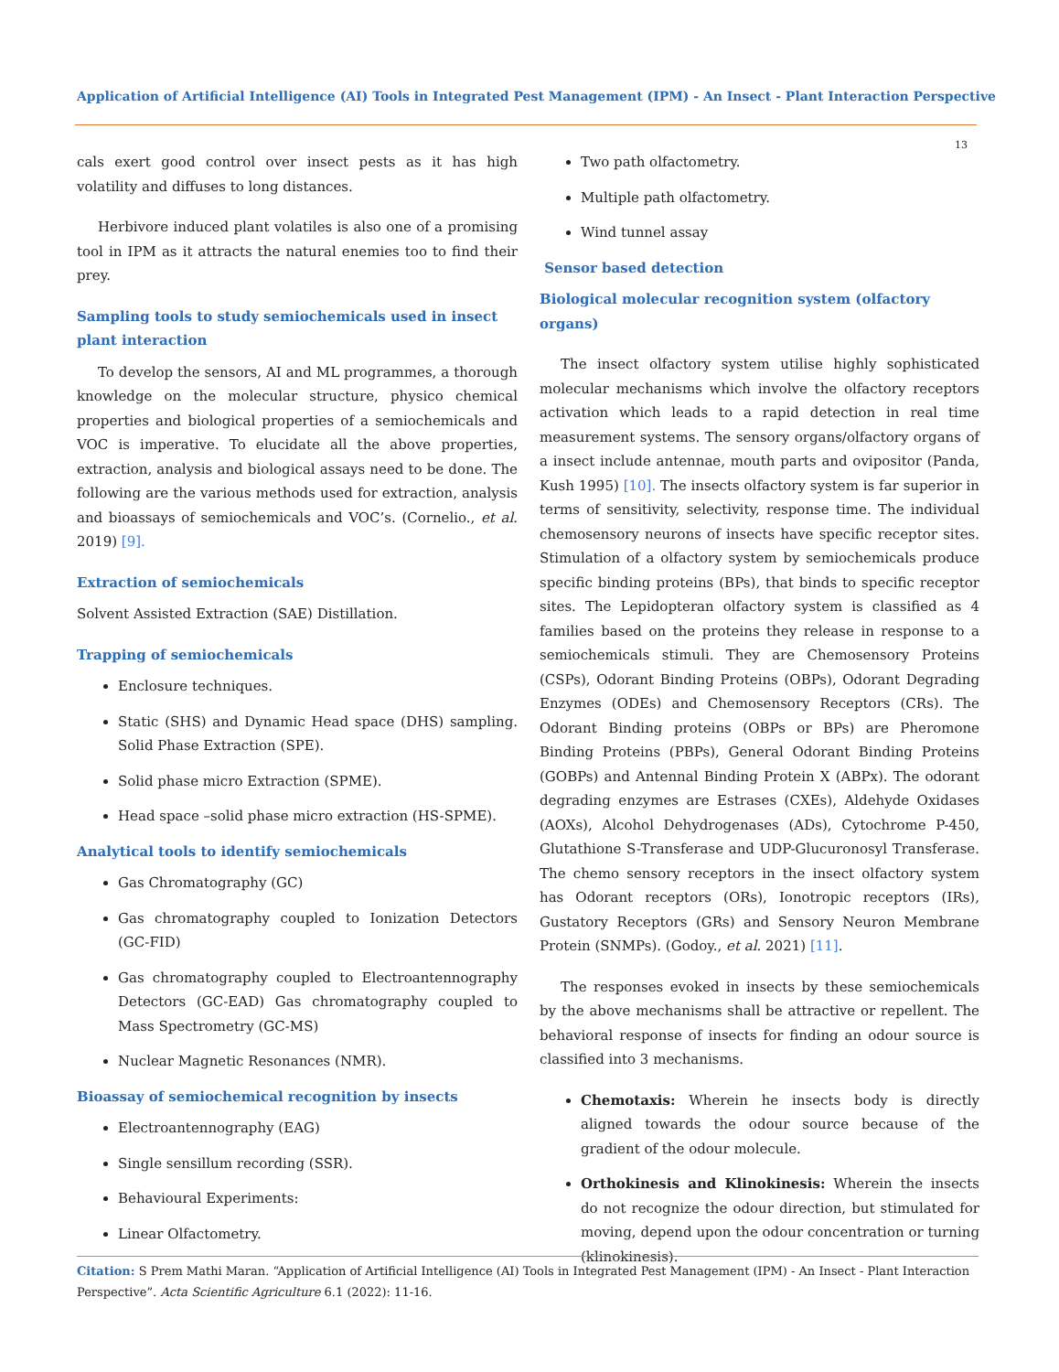Application of Artificial Intelligence (AI) Tools in Integrated Pest Management (IPM) - An Insect - Plant Interaction Perspective
13
cals exert good control over insect pests as it has high volatility and diffuses to long distances.
Herbivore induced plant volatiles is also one of a promising tool in IPM as it attracts the natural enemies too to find their prey.
Sampling tools to study semiochemicals used in insect plant interaction
To develop the sensors, AI and ML programmes, a thorough knowledge on the molecular structure, physico chemical properties and biological properties of a semiochemicals and VOC is imperative. To elucidate all the above properties, extraction, analysis and biological assays need to be done. The following are the various methods used for extraction, analysis and bioassays of semiochemicals and VOC’s. (Cornelio., et al. 2019) [9].
Extraction of semiochemicals
Solvent Assisted Extraction (SAE) Distillation.
Trapping of semiochemicals
Enclosure techniques.
Static (SHS) and Dynamic Head space (DHS) sampling. Solid Phase Extraction (SPE).
Solid phase micro Extraction (SPME).
Head space –solid phase micro extraction (HS-SPME).
Analytical tools to identify semiochemicals
Gas Chromatography (GC)
Gas chromatography coupled to Ionization Detectors (GC-FID)
Gas chromatography coupled to Electroantennography Detectors (GC-EAD) Gas chromatography coupled to Mass Spectrometry (GC-MS)
Nuclear Magnetic Resonances (NMR).
Bioassay of semiochemical recognition by insects
Electroantennography (EAG)
Single sensillum recording (SSR).
Behavioural Experiments:
Linear Olfactometry.
Two path olfactometry.
Multiple path olfactometry.
Wind tunnel assay
Sensor based detection
Biological molecular recognition system (olfactory organs)
The insect olfactory system utilise highly sophisticated molecular mechanisms which involve the olfactory receptors activation which leads to a rapid detection in real time measurement systems. The sensory organs/olfactory organs of a insect include antennae, mouth parts and ovipositor (Panda, Kush 1995) [10]. The insects olfactory system is far superior in terms of sensitivity, selectivity, response time. The individual chemosensory neurons of insects have specific receptor sites. Stimulation of a olfactory system by semiochemicals produce specific binding proteins (BPs), that binds to specific receptor sites. The Lepidopteran olfactory system is classified as 4 families based on the proteins they release in response to a semiochemicals stimuli. They are Chemosensory Proteins (CSPs), Odorant Binding Proteins (OBPs), Odorant Degrading Enzymes (ODEs) and Chemosensory Receptors (CRs). The Odorant Binding proteins (OBPs or BPs) are Pheromone Binding Proteins (PBPs), General Odorant Binding Proteins (GOBPs) and Antennal Binding Protein X (ABPx). The odorant degrading enzymes are Estrases (CXEs), Aldehyde Oxidases (AOXs), Alcohol Dehydrogenases (ADs), Cytochrome P-450, Glutathione S-Transferase and UDP-Glucuronosyl Transferase. The chemo sensory receptors in the insect olfactory system has Odorant receptors (ORs), Ionotropic receptors (IRs), Gustatory Receptors (GRs) and Sensory Neuron Membrane Protein (SNMPs). (Godoy., et al. 2021) [11].
The responses evoked in insects by these semiochemicals by the above mechanisms shall be attractive or repellent. The behavioral response of insects for finding an odour source is classified into 3 mechanisms.
Chemotaxis: Wherein he insects body is directly aligned towards the odour source because of the gradient of the odour molecule.
Orthokinesis and Klinokinesis: Wherein the insects do not recognize the odour direction, but stimulated for moving, depend upon the odour concentration or turning (klinokinesis).
Citation: S Prem Mathi Maran. “Application of Artificial Intelligence (AI) Tools in Integrated Pest Management (IPM) - An Insect - Plant Interaction Perspective”. Acta Scientific Agriculture 6.1 (2022): 11-16.